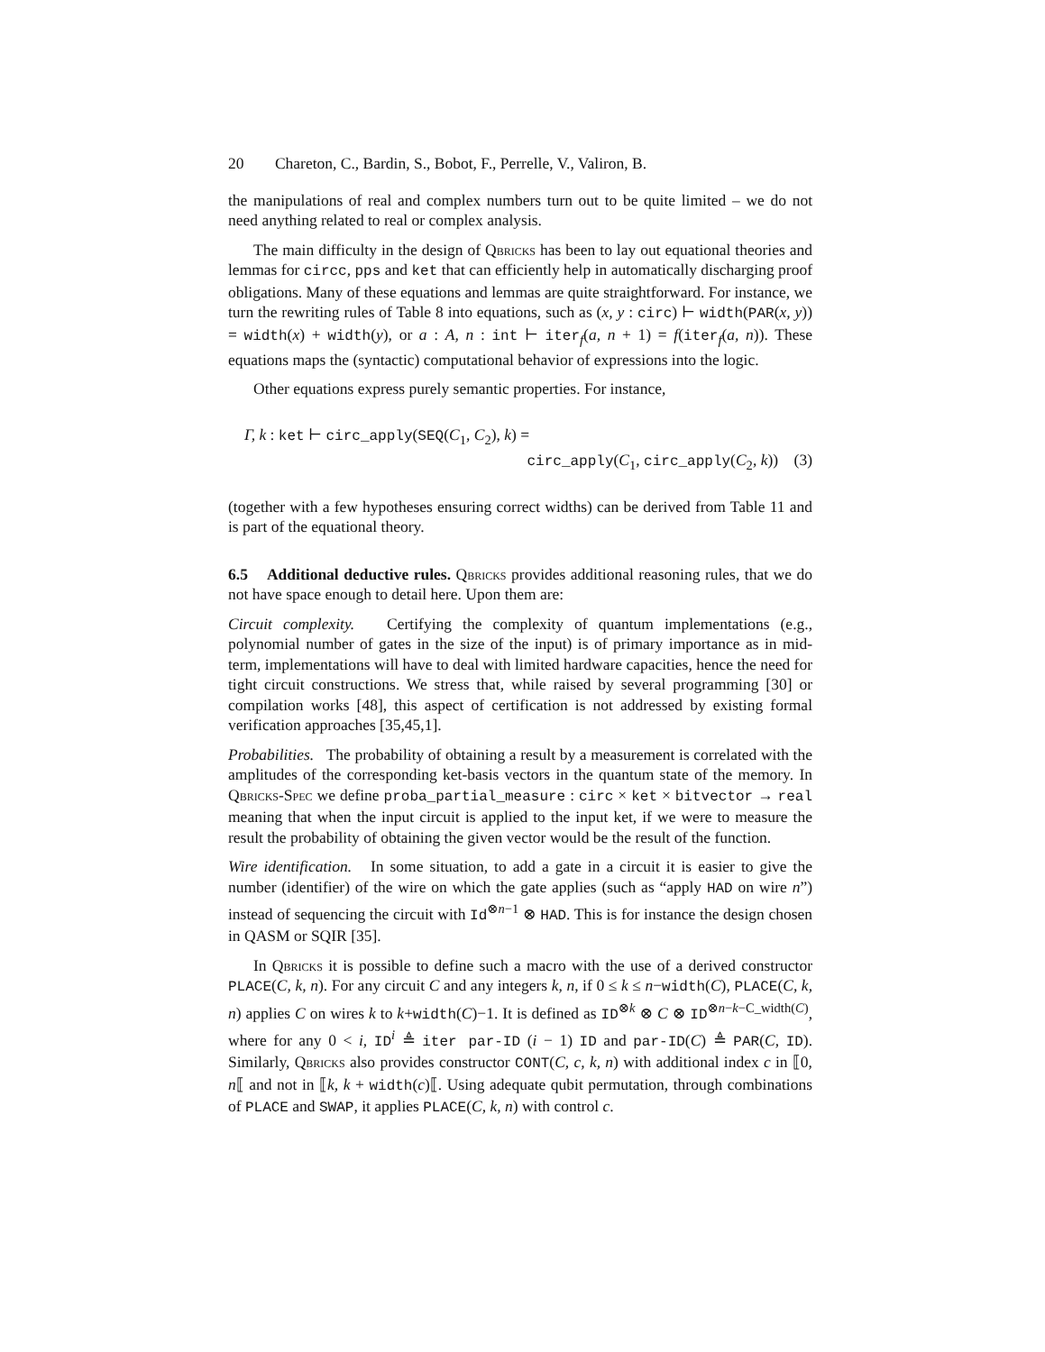20 Chareton, C., Bardin, S., Bobot, F., Perrelle, V., Valiron, B.
the manipulations of real and complex numbers turn out to be quite limited – we do not need anything related to real or complex analysis.
The main difficulty in the design of Qbricks has been to lay out equational theories and lemmas for circc, pps and ket that can efficiently help in automatically discharging proof obligations. Many of these equations and lemmas are quite straightforward. For instance, we turn the rewriting rules of Table 8 into equations, such as (x, y : circ) ⊢ width(PAR(x, y)) = width(x) + width(y), or a : A, n : int ⊢ iter<sub>f</sub>(a, n + 1) = f(iter<sub>f</sub>(a, n)). These equations maps the (syntactic) computational behavior of expressions into the logic.
Other equations express purely semantic properties. For instance,
Γ, k : ket ⊢ circ_apply(SEQ(C<sub>1</sub>, C<sub>2</sub>), k) =
circ_apply(C<sub>1</sub>, circ_apply(C<sub>2</sub>, k)) (3)
(together with a few hypotheses ensuring correct widths) can be derived from Table 11 and is part of the equational theory.
6.5 Additional deductive rules. Qbricks provides additional reasoning rules, that we do not have space enough to detail here. Upon them are:
Circuit complexity. Certifying the complexity of quantum implementations (e.g., polynomial number of gates in the size of the input) is of primary importance as in mid-term, implementations will have to deal with limited hardware capacities, hence the need for tight circuit constructions. We stress that, while raised by several programming [30] or compilation works [48], this aspect of certification is not addressed by existing formal verification approaches [35,45,1].
Probabilities. The probability of obtaining a result by a measurement is correlated with the amplitudes of the corresponding ket-basis vectors in the quantum state of the memory. In Qbricks-Spec we define proba_partial_measure : circ × ket × bitvector → real meaning that when the input circuit is applied to the input ket, if we were to measure the result the probability of obtaining the given vector would be the result of the function.
Wire identification. In some situation, to add a gate in a circuit it is easier to give the number (identifier) of the wire on which the gate applies (such as “apply HAD on wire n”) instead of sequencing the circuit with Id<sup>⊗n−1</sup> ⊗ HAD. This is for instance the design chosen in QASM or SQIR [35].
In Qbricks it is possible to define such a macro with the use of a derived constructor PLACE(C, k, n). For any circuit C and any integers k, n, if 0 ≤ k ≤ n−width(C), PLACE(C, k, n) applies C on wires k to k+width(C)−1. It is defined as ID<sup>⊗k</sup> ⊗ C ⊗ ID<sup>⊗n−k−C_width(C)</sup>, where for any 0 < i, ID<sup>i</sup> ≜ iter par-ID (i − 1) ID and par-ID(C) ≜ PAR(C, ID). Similarly, Qbricks also provides constructor CONT(C, c, k, n) with additional index c in ⟦0, n⟦ and not in ⟦k, k + width(c)⟦. Using adequate qubit permutation, through combinations of PLACE and SWAP, it applies PLACE(C, k, n) with control c.